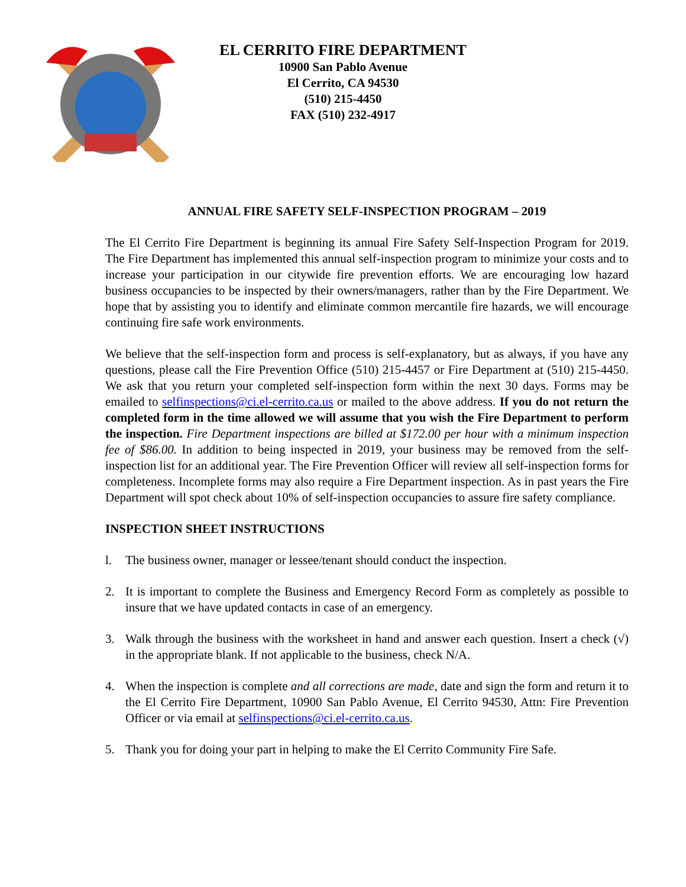EL CERRITO FIRE DEPARTMENT
10900 San Pablo Avenue
El Cerrito, CA 94530
(510) 215-4450
FAX (510) 232-4917
ANNUAL FIRE SAFETY SELF-INSPECTION PROGRAM – 2019
The El Cerrito Fire Department is beginning its annual Fire Safety Self-Inspection Program for 2019. The Fire Department has implemented this annual self-inspection program to minimize your costs and to increase your participation in our citywide fire prevention efforts. We are encouraging low hazard business occupancies to be inspected by their owners/managers, rather than by the Fire Department. We hope that by assisting you to identify and eliminate common mercantile fire hazards, we will encourage continuing fire safe work environments.
We believe that the self-inspection form and process is self-explanatory, but as always, if you have any questions, please call the Fire Prevention Office (510) 215-4457 or Fire Department at (510) 215-4450. We ask that you return your completed self-inspection form within the next 30 days. Forms may be emailed to selfinspections@ci.el-cerrito.ca.us or mailed to the above address. If you do not return the completed form in the time allowed we will assume that you wish the Fire Department to perform the inspection. Fire Department inspections are billed at $172.00 per hour with a minimum inspection fee of $86.00. In addition to being inspected in 2019, your business may be removed from the self- inspection list for an additional year. The Fire Prevention Officer will review all self-inspection forms for completeness. Incomplete forms may also require a Fire Department inspection. As in past years the Fire Department will spot check about 10% of self-inspection occupancies to assure fire safety compliance.
INSPECTION SHEET INSTRUCTIONS
l. The business owner, manager or lessee/tenant should conduct the inspection.
2. It is important to complete the Business and Emergency Record Form as completely as possible to insure that we have updated contacts in case of an emergency.
3. Walk through the business with the worksheet in hand and answer each question. Insert a check (√) in the appropriate blank. If not applicable to the business, check N/A.
4. When the inspection is complete and all corrections are made, date and sign the form and return it to the El Cerrito Fire Department, 10900 San Pablo Avenue, El Cerrito 94530, Attn: Fire Prevention Officer or via email at selfinspections@ci.el-cerrito.ca.us.
5. Thank you for doing your part in helping to make the El Cerrito Community Fire Safe.